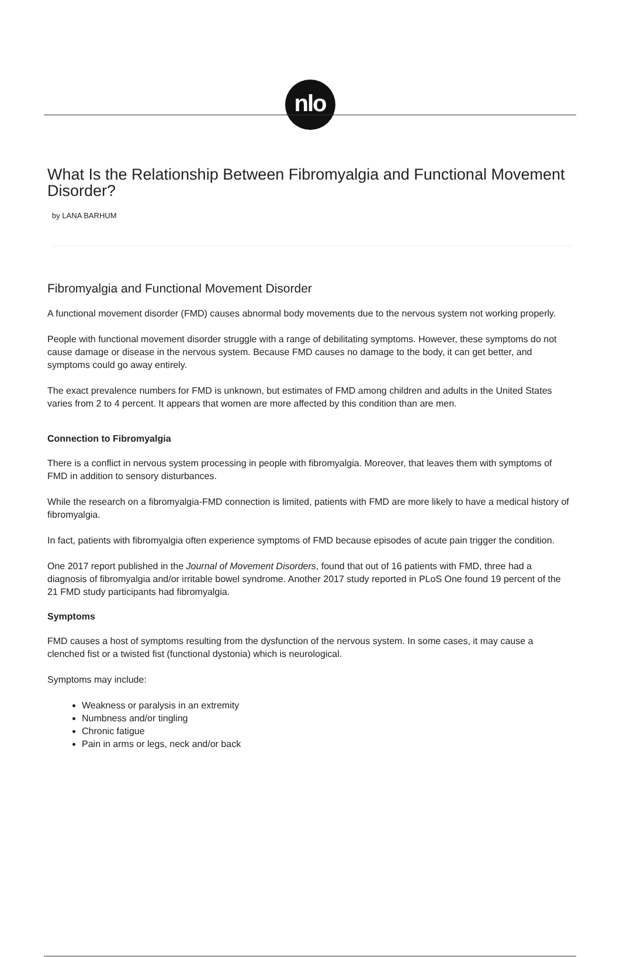nlo
What Is the Relationship Between Fibromyalgia and Functional Movement Disorder?
by LANA BARHUM
Fibromyalgia and Functional Movement Disorder
A functional movement disorder (FMD) causes abnormal body movements due to the nervous system not working properly.
People with functional movement disorder struggle with a range of debilitating symptoms. However, these symptoms do not cause damage or disease in the nervous system. Because FMD causes no damage to the body, it can get better, and symptoms could go away entirely.
The exact prevalence numbers for FMD is unknown, but estimates of FMD among children and adults in the United States varies from 2 to 4 percent. It appears that women are more affected by this condition than are men.
Connection to Fibromyalgia
There is a conflict in nervous system processing in people with fibromyalgia. Moreover, that leaves them with symptoms of FMD in addition to sensory disturbances.
While the research on a fibromyalgia-FMD connection is limited, patients with FMD are more likely to have a medical history of fibromyalgia.
In fact, patients with fibromyalgia often experience symptoms of FMD because episodes of acute pain trigger the condition.
One 2017 report published in the Journal of Movement Disorders, found that out of 16 patients with FMD, three had a diagnosis of fibromyalgia and/or irritable bowel syndrome. Another 2017 study reported in PLoS One found 19 percent of the 21 FMD study participants had fibromyalgia.
Symptoms
FMD causes a host of symptoms resulting from the dysfunction of the nervous system. In some cases, it may cause a clenched fist or a twisted fist (functional dystonia) which is neurological.
Symptoms may include:
Weakness or paralysis in an extremity
Numbness and/or tingling
Chronic fatigue
Pain in arms or legs, neck and/or back